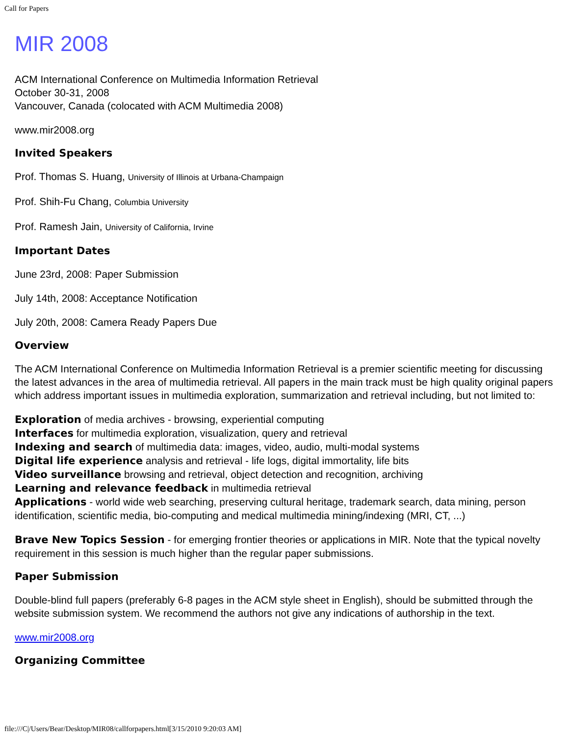Call for Papers
MIR 2008
ACM International Conference on Multimedia Information Retrieval
October 30-31, 2008
Vancouver, Canada (colocated with ACM Multimedia 2008)
www.mir2008.org
Invited Speakers
Prof. Thomas S. Huang, University of Illinois at Urbana-Champaign
Prof. Shih-Fu Chang, Columbia University
Prof. Ramesh Jain, University of California, Irvine
Important Dates
June 23rd, 2008: Paper Submission
July 14th, 2008: Acceptance Notification
July 20th, 2008: Camera Ready Papers Due
Overview
The ACM International Conference on Multimedia Information Retrieval is a premier scientific meeting for discussing the latest advances in the area of multimedia retrieval. All papers in the main track must be high quality original papers which address important issues in multimedia exploration, summarization and retrieval including, but not limited to:
Exploration of media archives - browsing, experiential computing
Interfaces for multimedia exploration, visualization, query and retrieval
Indexing and search of multimedia data: images, video, audio, multi-modal systems
Digital life experience analysis and retrieval - life logs, digital immortality, life bits
Video surveillance browsing and retrieval, object detection and recognition, archiving
Learning and relevance feedback in multimedia retrieval
Applications - world wide web searching, preserving cultural heritage, trademark search, data mining, person identification, scientific media, bio-computing and medical multimedia mining/indexing (MRI, CT, ...)
Brave New Topics Session - for emerging frontier theories or applications in MIR. Note that the typical novelty requirement in this session is much higher than the regular paper submissions.
Paper Submission
Double-blind full papers (preferably 6-8 pages in the ACM style sheet in English), should be submitted through the website submission system. We recommend the authors not give any indications of authorship in the text.
www.mir2008.org
Organizing Committee
file:///C|/Users/Bear/Desktop/MIR08/callforpapers.html[3/15/2010 9:20:03 AM]